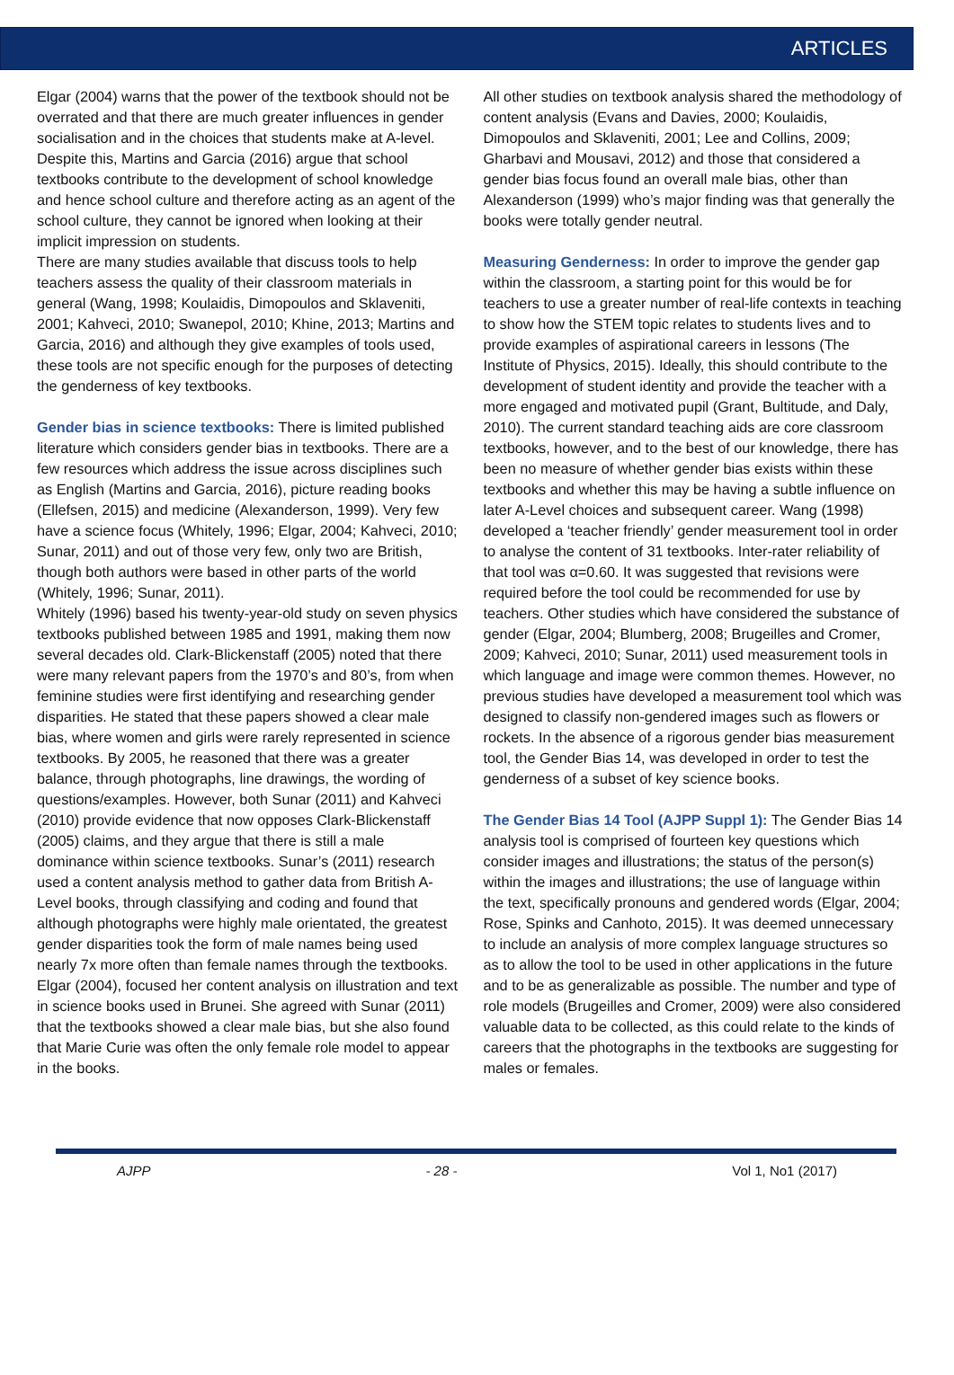ARTICLES
Elgar (2004) warns that the power of the textbook should not be overrated and that there are much greater influences in gender socialisation and in the choices that students make at A-level. Despite this, Martins and Garcia (2016) argue that school textbooks contribute to the development of school knowledge and hence school culture and therefore acting as an agent of the school culture, they cannot be ignored when looking at their implicit impression on students.
There are many studies available that discuss tools to help teachers assess the quality of their classroom materials in general (Wang, 1998; Koulaidis, Dimopoulos and Sklaveniti, 2001; Kahveci, 2010; Swanepol, 2010; Khine, 2013; Martins and Garcia, 2016) and although they give examples of tools used, these tools are not specific enough for the purposes of detecting the genderness of key textbooks.
Gender bias in science textbooks: There is limited published literature which considers gender bias in textbooks. There are a few resources which address the issue across disciplines such as English (Martins and Garcia, 2016), picture reading books (Ellefsen, 2015) and medicine (Alexanderson, 1999). Very few have a science focus (Whitely, 1996; Elgar, 2004; Kahveci, 2010; Sunar, 2011) and out of those very few, only two are British, though both authors were based in other parts of the world (Whitely, 1996; Sunar, 2011).
Whitely (1996) based his twenty-year-old study on seven physics textbooks published between 1985 and 1991, making them now several decades old. Clark-Blickenstaff (2005) noted that there were many relevant papers from the 1970’s and 80’s, from when feminine studies were first identifying and researching gender disparities. He stated that these papers showed a clear male bias, where women and girls were rarely represented in science textbooks. By 2005, he reasoned that there was a greater balance, through photographs, line drawings, the wording of questions/examples. However, both Sunar (2011) and Kahveci (2010) provide evidence that now opposes Clark-Blickenstaff (2005) claims, and they argue that there is still a male dominance within science textbooks. Sunar’s (2011) research used a content analysis method to gather data from British A-Level books, through classifying and coding and found that although photographs were highly male orientated, the greatest gender disparities took the form of male names being used nearly 7x more often than female names through the textbooks.
Elgar (2004), focused her content analysis on illustration and text in science books used in Brunei. She agreed with Sunar (2011) that the textbooks showed a clear male bias, but she also found that Marie Curie was often the only female role model to appear in the books.
All other studies on textbook analysis shared the methodology of content analysis (Evans and Davies, 2000; Koulaidis, Dimopoulos and Sklaveniti, 2001; Lee and Collins, 2009; Gharbavi and Mousavi, 2012) and those that considered a gender bias focus found an overall male bias, other than Alexanderson (1999) who’s major finding was that generally the books were totally gender neutral.
Measuring Genderness: In order to improve the gender gap within the classroom, a starting point for this would be for teachers to use a greater number of real-life contexts in teaching to show how the STEM topic relates to students lives and to provide examples of aspirational careers in lessons (The Institute of Physics, 2015). Ideally, this should contribute to the development of student identity and provide the teacher with a more engaged and motivated pupil (Grant, Bultitude, and Daly, 2010). The current standard teaching aids are core classroom textbooks, however, and to the best of our knowledge, there has been no measure of whether gender bias exists within these textbooks and whether this may be having a subtle influence on later A-Level choices and subsequent career. Wang (1998) developed a ‘teacher friendly’ gender measurement tool in order to analyse the content of 31 textbooks. Inter-rater reliability of that tool was α=0.60. It was suggested that revisions were required before the tool could be recommended for use by teachers. Other studies which have considered the substance of gender (Elgar, 2004; Blumberg, 2008; Brugeilles and Cromer, 2009; Kahveci, 2010; Sunar, 2011) used measurement tools in which language and image were common themes. However, no previous studies have developed a measurement tool which was designed to classify non-gendered images such as flowers or rockets. In the absence of a rigorous gender bias measurement tool, the Gender Bias 14, was developed in order to test the genderness of a subset of key science books.
The Gender Bias 14 Tool (AJPP Suppl 1): The Gender Bias 14 analysis tool is comprised of fourteen key questions which consider images and illustrations; the status of the person(s) within the images and illustrations; the use of language within the text, specifically pronouns and gendered words (Elgar, 2004; Rose, Spinks and Canhoto, 2015). It was deemed unnecessary to include an analysis of more complex language structures so as to allow the tool to be used in other applications in the future and to be as generalizable as possible. The number and type of role models (Brugeilles and Cromer, 2009) were also considered valuable data to be collected, as this could relate to the kinds of careers that the photographs in the textbooks are suggesting for males or females.
AJPP - 28 - Vol 1, No1 (2017)